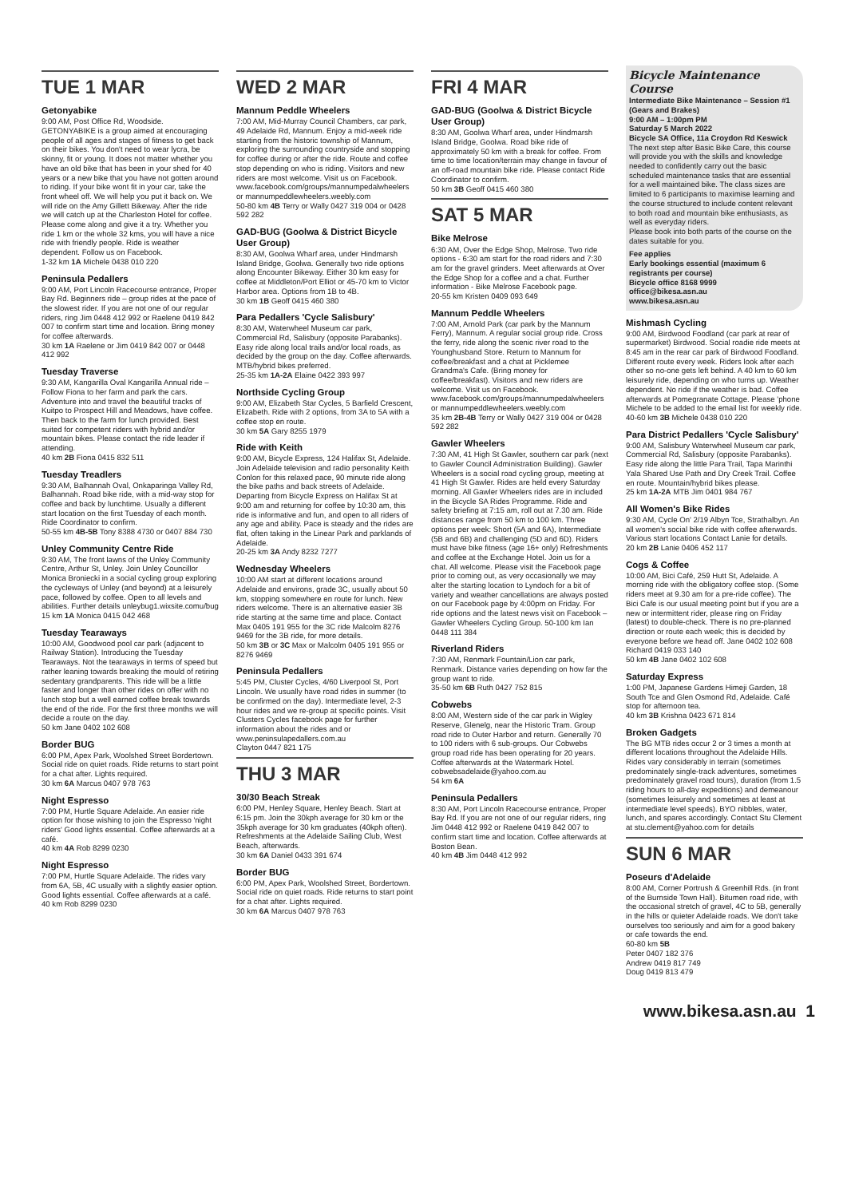TUE 1 MAR
Getonyabike
9:00 AM, Post Office Rd, Woodside. GETONYABIKE is a group aimed at encouraging people of all ages and stages of fitness to get back on their bikes. You don't need to wear lycra, be skinny, fit or young. It does not matter whether you have an old bike that has been in your shed for 40 years or a new bike that you have not gotten around to riding. If your bike wont fit in your car, take the front wheel off. We will help you put it back on. We will ride on the Amy Gillett Bikeway. After the ride we will catch up at the Charleston Hotel for coffee. Please come along and give it a try. Whether you ride 1 km or the whole 32 kms, you will have a nice ride with friendly people. Ride is weather dependent. Follow us on Facebook.
1-32 km 1A Michele 0438 010 220
Peninsula Pedallers
9:00 AM, Port Lincoln Racecourse entrance, Proper Bay Rd. Beginners ride – group rides at the pace of the slowest rider. If you are not one of our regular riders, ring Jim 0448 412 992 or Raelene 0419 842 007 to confirm start time and location. Bring money for coffee afterwards.
30 km 1A Raelene or Jim 0419 842 007 or 0448 412 992
Tuesday Traverse
9:30 AM, Kangarilla Oval Kangarilla Annual ride – Follow Fiona to her farm and park the cars. Adventure into and travel the beautiful tracks of Kuitpo to Prospect Hill and Meadows, have coffee. Then back to the farm for lunch provided. Best suited for competent riders with hybrid and/or mountain bikes. Please contact the ride leader if attending.
40 km 2B Fiona 0415 832 511
Tuesday Treadlers
9:30 AM, Balhannah Oval, Onkaparinga Valley Rd, Balhannah. Road bike ride, with a mid-way stop for coffee and back by lunchtime. Usually a different start location on the first Tuesday of each month. Ride Coordinator to confirm.
50-55 km 4B-5B Tony 8388 4730 or 0407 884 730
Unley Community Centre Ride
9:30 AM, The front lawns of the Unley Community Centre, Arthur St, Unley. Join Unley Councillor Monica Broniecki in a social cycling group exploring the cycleways of Unley (and beyond) at a leisurely pace, followed by coffee. Open to all levels and abilities. Further details unleybug1.wixsite.comu/bug
15 km 1A Monica 0415 042 468
Tuesday Tearaways
10:00 AM, Goodwood pool car park (adjacent to Railway Station). Introducing the Tuesday Tearaways. Not the tearaways in terms of speed but rather leaning towards breaking the mould of retiring sedentary grandparents. This ride will be a little faster and longer than other rides on offer with no lunch stop but a well earned coffee break towards the end of the ride. For the first three months we will decide a route on the day.
50 km Jane 0402 102 608
Border BUG
6:00 PM, Apex Park, Woolshed Street Bordertown. Social ride on quiet roads. Ride returns to start point for a chat after. Lights required.
30 km 6A Marcus 0407 978 763
Night Espresso
7:00 PM, Hurtle Square Adelaide. An easier ride option for those wishing to join the Espresso 'night riders' Good lights essential. Coffee afterwards at a café.
40 km 4A Rob 8299 0230
Night Espresso
7:00 PM, Hurtle Square Adelaide. The rides vary from 6A, 5B, 4C usually with a slightly easier option. Good lights essential. Coffee afterwards at a café.
40 km Rob 8299 0230
WED 2 MAR
Mannum Peddle Wheelers
7:00 AM, Mid-Murray Council Chambers, car park, 49 Adelaide Rd, Mannum. Enjoy a mid-week ride starting from the historic township of Mannum, exploring the surrounding countryside and stopping for coffee during or after the ride. Route and coffee stop depending on who is riding. Visitors and new riders are most welcome. Visit us on Facebook. www.facebook.com/groups/mannumpedalwheelers or mannumpeddlewheelers.weebly.com
50-80 km 4B Terry or Wally 0427 319 004 or 0428 592 282
GAD-BUG (Goolwa & District Bicycle User Group)
8:30 AM, Goolwa Wharf area, under Hindmarsh Island Bridge, Goolwa. Generally two ride options along Encounter Bikeway. Either 30 km easy for coffee at Middleton/Port Elliot or 45-70 km to Victor Harbor area. Options from 1B to 4B.
30 km 1B Geoff 0415 460 380
Para Pedallers 'Cycle Salisbury'
8:30 AM, Waterwheel Museum car park, Commercial Rd, Salisbury (opposite Parabanks). Easy ride along local trails and/or local roads, as decided by the group on the day. Coffee afterwards. MTB/hybrid bikes preferred.
25-35 km 1A-2A Elaine 0422 393 997
Northside Cycling Group
9:00 AM, Elizabeth Star Cycles, 5 Barfield Crescent, Elizabeth. Ride with 2 options, from 3A to 5A with a coffee stop en route.
30 km 5A Gary 8255 1979
Ride with Keith
9:00 AM, Bicycle Express, 124 Halifax St, Adelaide. Join Adelaide television and radio personality Keith Conlon for this relaxed pace, 90 minute ride along the bike paths and back streets of Adelaide. Departing from Bicycle Express on Halifax St at 9:00 am and returning for coffee by 10:30 am, this ride is informative and fun, and open to all riders of any age and ability. Pace is steady and the rides are flat, often taking in the Linear Park and parklands of Adelaide.
20-25 km 3A Andy 8232 7277
Wednesday Wheelers
10:00 AM start at different locations around Adelaide and environs, grade 3C, usually about 50 km, stopping somewhere en route for lunch. New riders welcome. There is an alternative easier 3B ride starting at the same time and place. Contact Max 0405 191 955 for the 3C ride Malcolm 8276 9469 for the 3B ride, for more details.
50 km 3B or 3C Max or Malcolm 0405 191 955 or 8276 9469
Peninsula Pedallers
5:45 PM, Cluster Cycles, 4/60 Liverpool St, Port Lincoln. We usually have road rides in summer (to be confirmed on the day). Intermediate level, 2-3 hour rides and we re-group at specific points. Visit Clusters Cycles facebook page for further information about the rides and or www.peninsulapedallers.com.au
Clayton 0447 821 175
THU 3 MAR
30/30 Beach Streak
6:00 PM, Henley Square, Henley Beach. Start at 6:15 pm. Join the 30kph average for 30 km or the 35kph average for 30 km graduates (40kph often). Refreshments at the Adelaide Sailing Club, West Beach, afterwards.
30 km 6A Daniel 0433 391 674
Border BUG
6:00 PM, Apex Park, Woolshed Street, Bordertown. Social ride on quiet roads. Ride returns to start point for a chat after. Lights required.
30 km 6A Marcus 0407 978 763
FRI 4 MAR
GAD-BUG (Goolwa & District Bicycle User Group)
8:30 AM, Goolwa Wharf area, under Hindmarsh Island Bridge, Goolwa. Road bike ride of approximately 50 km with a break for coffee. From time to time location/terrain may change in favour of an off-road mountain bike ride. Please contact Ride Coordinator to confirm.
50 km 3B Geoff 0415 460 380
SAT 5 MAR
Bike Melrose
6:30 AM, Over the Edge Shop, Melrose. Two ride options - 6:30 am start for the road riders and 7:30 am for the gravel grinders. Meet afterwards at Over the Edge Shop for a coffee and a chat. Further information - Bike Melrose Facebook page.
20-55 km Kristen 0409 093 649
Mannum Peddle Wheelers
7:00 AM, Arnold Park (car park by the Mannum Ferry), Mannum. A regular social group ride. Cross the ferry, ride along the scenic river road to the Younghusband Store. Return to Mannum for coffee/breakfast and a chat at Picklemee Grandma's Cafe. (Bring money for coffee/breakfast). Visitors and new riders are welcome. Visit us on Facebook. www.facebook.com/groups/mannumpedalwheelers or mannumpeddlewheelers.weebly.com
35 km 2B-4B Terry or Wally 0427 319 004 or 0428 592 282
Gawler Wheelers
7:30 AM, 41 High St Gawler, southern car park (next to Gawler Council Administration Building). Gawler Wheelers is a social road cycling group, meeting at 41 High St Gawler. Rides are held every Saturday morning. All Gawler Wheelers rides are in included in the Bicycle SA Rides Programme. Ride and safety briefing at 7:15 am, roll out at 7.30 am. Ride distances range from 50 km to 100 km. Three options per week: Short (5A and 6A), Intermediate (5B and 6B) and challenging (5D and 6D). Riders must have bike fitness (age 16+ only) Refreshments and coffee at the Exchange Hotel. Join us for a chat. All welcome. Please visit the Facebook page prior to coming out, as very occasionally we may alter the starting location to Lyndoch for a bit of variety and weather cancellations are always posted on our Facebook page by 4:00pm on Friday. For ride options and the latest news visit on Facebook – Gawler Wheelers Cycling Group. 50-100 km Ian 0448 111 384
Riverland Riders
7:30 AM, Renmark Fountain/Lion car park, Renmark. Distance varies depending on how far the group want to ride.
35-50 km 6B Ruth 0427 752 815
Cobwebs
8:00 AM, Western side of the car park in Wigley Reserve, Glenelg, near the Historic Tram. Group road ride to Outer Harbor and return. Generally 70 to 100 riders with 6 sub-groups. Our Cobwebs group road ride has been operating for 20 years. Coffee afterwards at the Watermark Hotel. cobwebsadelaide@yahoo.com.au
54 km 6A
Peninsula Pedallers
8:30 AM, Port Lincoln Racecourse entrance, Proper Bay Rd. If you are not one of our regular riders, ring Jim 0448 412 992 or Raelene 0419 842 007 to confirm start time and location. Coffee afterwards at Boston Bean.
40 km 4B Jim 0448 412 992
Bicycle Maintenance Course
Intermediate Bike Maintenance – Session #1 (Gears and Brakes)
9:00 AM – 1:00pm PM
Saturday 5 March 2022
Bicycle SA Office, 11a Croydon Rd Keswick
The next step after Basic Bike Care, this course will provide you with the skills and knowledge needed to confidently carry out the basic scheduled maintenance tasks that are essential for a well maintained bike. The class sizes are limited to 6 participants to maximise learning and the course structured to include content relevant to both road and mountain bike enthusiasts, as well as everyday riders.
Please book into both parts of the course on the dates suitable for you.
Fee applies
Early bookings essential (maximum 6 registrants per course)
Bicycle office 8168 9999
office@bikesa.asn.au
www.bikesa.asn.au
Mishmash Cycling
9:00 AM, Birdwood Foodland (car park at rear of supermarket) Birdwood. Social roadie ride meets at 8:45 am in the rear car park of Birdwood Foodland. Different route every week. Riders look after each other so no-one gets left behind. A 40 km to 60 km leisurely ride, depending on who turns up. Weather dependent. No ride if the weather is bad. Coffee afterwards at Pomegranate Cottage. Please 'phone Michele to be added to the email list for weekly ride.
40-60 km 3B Michele 0438 010 220
Para District Pedallers 'Cycle Salisbury'
9:00 AM, Salisbury Waterwheel Museum car park, Commercial Rd, Salisbury (opposite Parabanks). Easy ride along the little Para Trail, Tapa Marinthi Yala Shared Use Path and Dry Creek Trail. Coffee en route. Mountain/hybrid bikes please.
25 km 1A-2A MTB Jim 0401 984 767
All Women's Bike Rides
9:30 AM, Cycle On' 2/19 Albyn Tce, Strathalbyn. An all women's social bike ride with coffee afterwards. Various start locations Contact Lanie for details.
20 km 2B Lanie 0406 452 117
Cogs & Coffee
10:00 AM, Bici Café, 259 Hutt St, Adelaide. A morning ride with the obligatory coffee stop. (Some riders meet at 9.30 am for a pre-ride coffee). The Bici Cafe is our usual meeting point but if you are a new or intermittent rider, please ring on Friday (latest) to double-check. There is no pre-planned direction or route each week; this is decided by everyone before we head off. Jane 0402 102 608 Richard 0419 033 140
50 km 4B Jane 0402 102 608
Saturday Express
1:00 PM, Japanese Gardens Himeji Garden, 18 South Tce and Glen Osmond Rd, Adelaide. Café stop for afternoon tea.
40 km 3B Krishna 0423 671 814
Broken Gadgets
The BG MTB rides occur 2 or 3 times a month at different locations throughout the Adelaide Hills. Rides vary considerably in terrain (sometimes predominately single-track adventures, sometimes predominately gravel road tours), duration (from 1.5 riding hours to all-day expeditions) and demeanour (sometimes leisurely and sometimes at least at intermediate level speeds). BYO nibbles, water, lunch, and spares accordingly. Contact Stu Clement at stu.clement@yahoo.com for details
SUN 6 MAR
Poseurs d'Adelaide
8:00 AM, Corner Portrush & Greenhill Rds. (in front of the Burnside Town Hall). Bitumen road ride, with the occasional stretch of gravel, 4C to 5B, generally in the hills or quieter Adelaide roads. We don't take ourselves too seriously and aim for a good bakery or cafe towards the end.
60-80 km 5B
Peter 0407 182 376
Andrew 0419 817 749
Doug 0419 813 479
www.bikesa.asn.au 1